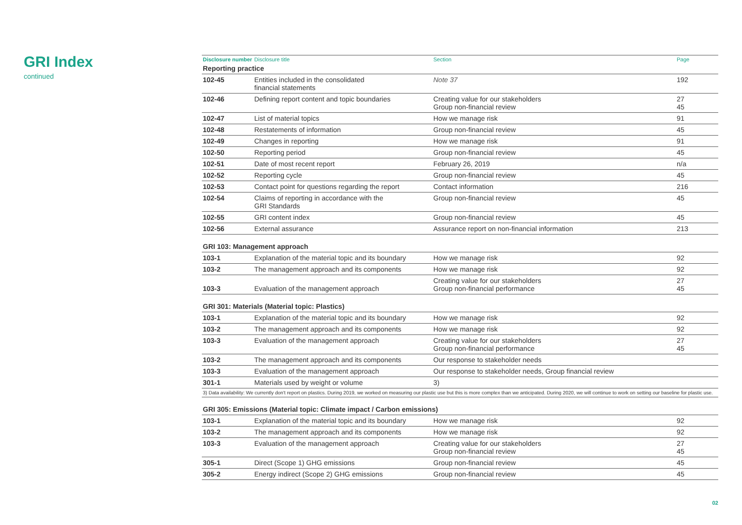GRI Index
continued
| Disclosure number | Disclosure title | Section | Page |
| --- | --- | --- | --- |
| Reporting practice | | | |
| 102-45 | Entities included in the consolidated financial statements | Note 37 | 192 |
| 102-46 | Defining report content and topic boundaries | Creating value for our stakeholders Group non-financial review | 27 45 |
| 102-47 | List of material topics | How we manage risk | 91 |
| 102-48 | Restatements of information | Group non-financial review | 45 |
| 102-49 | Changes in reporting | How we manage risk | 91 |
| 102-50 | Reporting period | Group non-financial review | 45 |
| 102-51 | Date of most recent report | February 26, 2019 | n/a |
| 102-52 | Reporting cycle | Group non-financial review | 45 |
| 102-53 | Contact point for questions regarding the report | Contact information | 216 |
| 102-54 | Claims of reporting in accordance with the GRI Standards | Group non-financial review | 45 |
| 102-55 | GRI content index | Group non-financial review | 45 |
| 102-56 | External assurance | Assurance report on non-financial information | 213 |
| GRI 103: Management approach | | | |
| 103-1 | Explanation of the material topic and its boundary | How we manage risk | 92 |
| 103-2 | The management approach and its components | How we manage risk | 92 |
| 103-3 | Evaluation of the management approach | Creating value for our stakeholders Group non-financial performance | 27 45 |
| GRI 301: Materials (Material topic: Plastics) | | | |
| 103-1 | Explanation of the material topic and its boundary | How we manage risk | 92 |
| 103-2 | The management approach and its components | How we manage risk | 92 |
| 103-3 | Evaluation of the management approach | Creating value for our stakeholders Group non-financial performance | 27 45 |
| 103-2 | The management approach and its components | Our response to stakeholder needs | |
| 103-3 | Evaluation of the management approach | Our response to stakeholder needs, Group financial review | |
| 301-1 | Materials used by weight or volume | 3) | |
| 3) Data availability: We currently don't report on plastics. During 2019, we worked on measuring our plastic use but this is more complex than we anticipated. During 2020, we will continue to work on setting our baseline for plastic use. | | | |
| GRI 305: Emissions (Material topic: Climate impact / Carbon emissions) | | | |
| 103-1 | Explanation of the material topic and its boundary | How we manage risk | 92 |
| 103-2 | The management approach and its components | How we manage risk | 92 |
| 103-3 | Evaluation of the management approach | Creating value for our stakeholders Group non-financial review | 27 45 |
| 305-1 | Direct (Scope 1) GHG emissions | Group non-financial review | 45 |
| 305-2 | Energy indirect (Scope 2) GHG emissions | Group non-financial review | 45 |
02